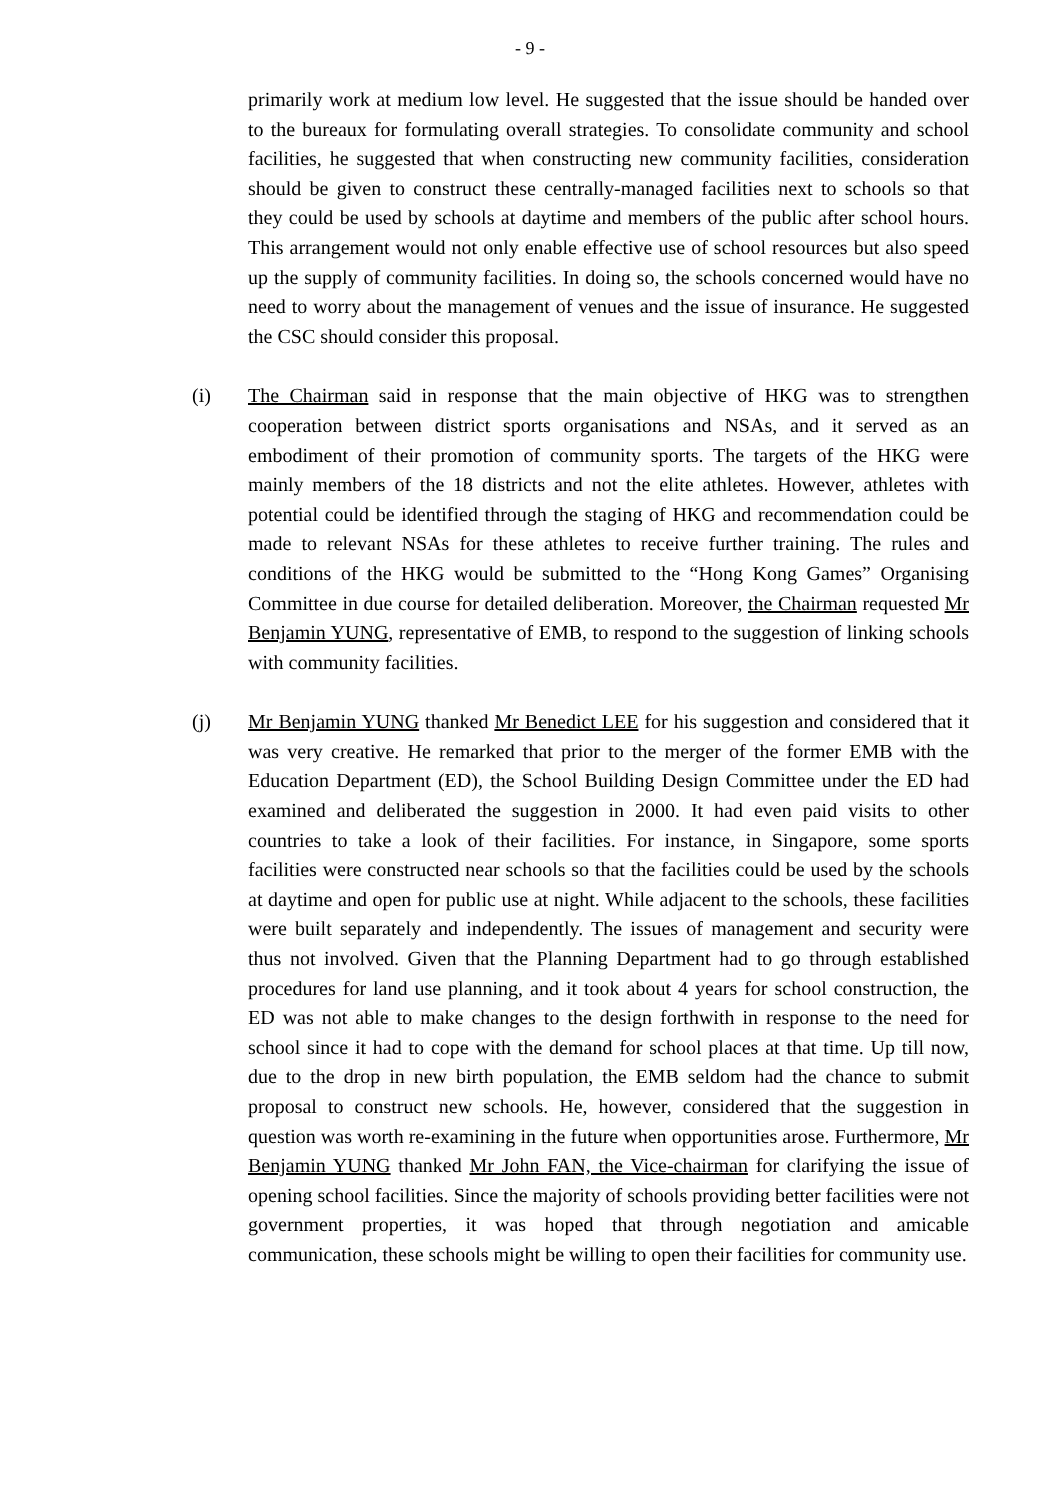- 9 -
primarily work at medium low level. He suggested that the issue should be handed over to the bureaux for formulating overall strategies. To consolidate community and school facilities, he suggested that when constructing new community facilities, consideration should be given to construct these centrally-managed facilities next to schools so that they could be used by schools at daytime and members of the public after school hours. This arrangement would not only enable effective use of school resources but also speed up the supply of community facilities. In doing so, the schools concerned would have no need to worry about the management of venues and the issue of insurance. He suggested the CSC should consider this proposal.
(i) The Chairman said in response that the main objective of HKG was to strengthen cooperation between district sports organisations and NSAs, and it served as an embodiment of their promotion of community sports. The targets of the HKG were mainly members of the 18 districts and not the elite athletes. However, athletes with potential could be identified through the staging of HKG and recommendation could be made to relevant NSAs for these athletes to receive further training. The rules and conditions of the HKG would be submitted to the “Hong Kong Games” Organising Committee in due course for detailed deliberation. Moreover, the Chairman requested Mr Benjamin YUNG, representative of EMB, to respond to the suggestion of linking schools with community facilities.
(j) Mr Benjamin YUNG thanked Mr Benedict LEE for his suggestion and considered that it was very creative. He remarked that prior to the merger of the former EMB with the Education Department (ED), the School Building Design Committee under the ED had examined and deliberated the suggestion in 2000. It had even paid visits to other countries to take a look of their facilities. For instance, in Singapore, some sports facilities were constructed near schools so that the facilities could be used by the schools at daytime and open for public use at night. While adjacent to the schools, these facilities were built separately and independently. The issues of management and security were thus not involved. Given that the Planning Department had to go through established procedures for land use planning, and it took about 4 years for school construction, the ED was not able to make changes to the design forthwith in response to the need for school since it had to cope with the demand for school places at that time. Up till now, due to the drop in new birth population, the EMB seldom had the chance to submit proposal to construct new schools. He, however, considered that the suggestion in question was worth re-examining in the future when opportunities arose. Furthermore, Mr Benjamin YUNG thanked Mr John FAN, the Vice-chairman for clarifying the issue of opening school facilities. Since the majority of schools providing better facilities were not government properties, it was hoped that through negotiation and amicable communication, these schools might be willing to open their facilities for community use.